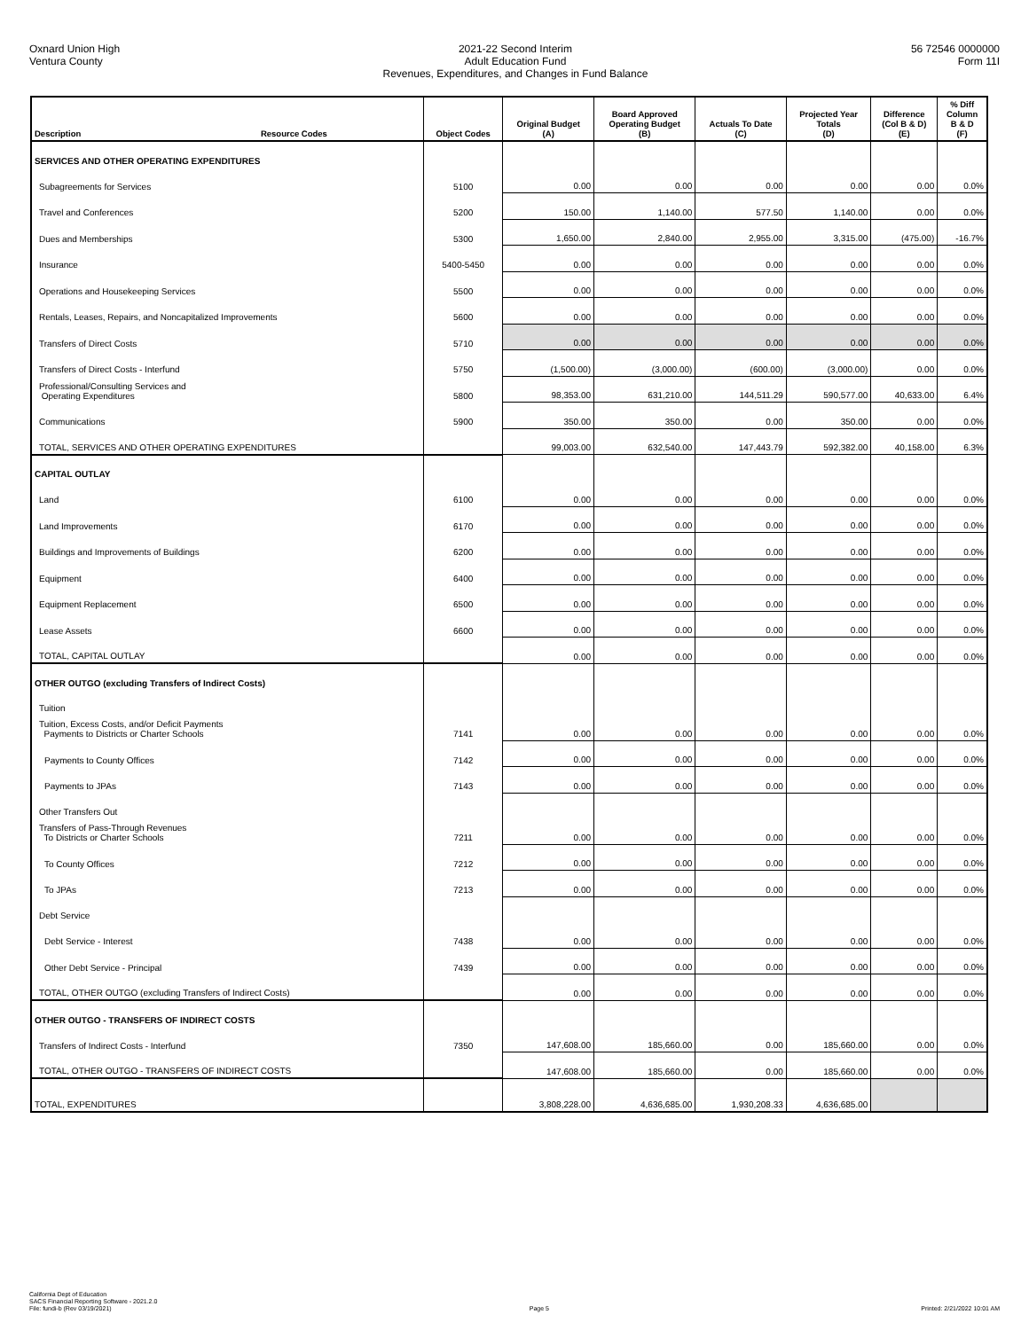Oxnard Union High
Ventura County
2021-22 Second Interim
Adult Education Fund
Revenues, Expenditures, and Changes in Fund Balance
56 72546 0000000
Form 11I
| Description Resource Codes | Object Codes | Original Budget (A) | Board Approved Operating Budget (B) | Actuals To Date (C) | Projected Year Totals (D) | Difference (Col B & D) (E) | % Diff Column B & D (F) |
| --- | --- | --- | --- | --- | --- | --- | --- |
| SERVICES AND OTHER OPERATING EXPENDITURES | | | | | | | |
| Subagreements for Services | 5100 | 0.00 | 0.00 | 0.00 | 0.00 | 0.00 | 0.0% |
| Travel and Conferences | 5200 | 150.00 | 1,140.00 | 577.50 | 1,140.00 | 0.00 | 0.0% |
| Dues and Memberships | 5300 | 1,650.00 | 2,840.00 | 2,955.00 | 3,315.00 | (475.00) | -16.7% |
| Insurance | 5400-5450 | 0.00 | 0.00 | 0.00 | 0.00 | 0.00 | 0.0% |
| Operations and Housekeeping Services | 5500 | 0.00 | 0.00 | 0.00 | 0.00 | 0.00 | 0.0% |
| Rentals, Leases, Repairs, and Noncapitalized Improvements | 5600 | 0.00 | 0.00 | 0.00 | 0.00 | 0.00 | 0.0% |
| Transfers of Direct Costs | 5710 | 0.00 | 0.00 | 0.00 | 0.00 | 0.00 | 0.0% |
| Transfers of Direct Costs - Interfund | 5750 | (1,500.00) | (3,000.00) | (600.00) | (3,000.00) | 0.00 | 0.0% |
| Professional/Consulting Services and Operating Expenditures | 5800 | 98,353.00 | 631,210.00 | 144,511.29 | 590,577.00 | 40,633.00 | 6.4% |
| Communications | 5900 | 350.00 | 350.00 | 0.00 | 350.00 | 0.00 | 0.0% |
| TOTAL, SERVICES AND OTHER OPERATING EXPENDITURES | | 99,003.00 | 632,540.00 | 147,443.79 | 592,382.00 | 40,158.00 | 6.3% |
| CAPITAL OUTLAY | | | | | | | |
| Land | 6100 | 0.00 | 0.00 | 0.00 | 0.00 | 0.00 | 0.0% |
| Land Improvements | 6170 | 0.00 | 0.00 | 0.00 | 0.00 | 0.00 | 0.0% |
| Buildings and Improvements of Buildings | 6200 | 0.00 | 0.00 | 0.00 | 0.00 | 0.00 | 0.0% |
| Equipment | 6400 | 0.00 | 0.00 | 0.00 | 0.00 | 0.00 | 0.0% |
| Equipment Replacement | 6500 | 0.00 | 0.00 | 0.00 | 0.00 | 0.00 | 0.0% |
| Lease Assets | 6600 | 0.00 | 0.00 | 0.00 | 0.00 | 0.00 | 0.0% |
| TOTAL, CAPITAL OUTLAY | | 0.00 | 0.00 | 0.00 | 0.00 | 0.00 | 0.0% |
| OTHER OUTGO (excluding Transfers of Indirect Costs) | | | | | | | |
| Tuition | | | | | | | |
| Tuition, Excess Costs, and/or Deficit Payments Payments to Districts or Charter Schools | 7141 | 0.00 | 0.00 | 0.00 | 0.00 | 0.00 | 0.0% |
| Payments to County Offices | 7142 | 0.00 | 0.00 | 0.00 | 0.00 | 0.00 | 0.0% |
| Payments to JPAs | 7143 | 0.00 | 0.00 | 0.00 | 0.00 | 0.00 | 0.0% |
| Other Transfers Out | | | | | | | |
| Transfers of Pass-Through Revenues To Districts or Charter Schools | 7211 | 0.00 | 0.00 | 0.00 | 0.00 | 0.00 | 0.0% |
| To County Offices | 7212 | 0.00 | 0.00 | 0.00 | 0.00 | 0.00 | 0.0% |
| To JPAs | 7213 | 0.00 | 0.00 | 0.00 | 0.00 | 0.00 | 0.0% |
| Debt Service | | | | | | | |
| Debt Service - Interest | 7438 | 0.00 | 0.00 | 0.00 | 0.00 | 0.00 | 0.0% |
| Other Debt Service - Principal | 7439 | 0.00 | 0.00 | 0.00 | 0.00 | 0.00 | 0.0% |
| TOTAL, OTHER OUTGO (excluding Transfers of Indirect Costs) | | 0.00 | 0.00 | 0.00 | 0.00 | 0.00 | 0.0% |
| OTHER OUTGO - TRANSFERS OF INDIRECT COSTS | | | | | | | |
| Transfers of Indirect Costs - Interfund | 7350 | 147,608.00 | 185,660.00 | 0.00 | 185,660.00 | 0.00 | 0.0% |
| TOTAL, OTHER OUTGO - TRANSFERS OF INDIRECT COSTS | | 147,608.00 | 185,660.00 | 0.00 | 185,660.00 | 0.00 | 0.0% |
| TOTAL, EXPENDITURES | | 3,808,228.00 | 4,636,685.00 | 1,930,208.33 | 4,636,685.00 | | |
California Dept of Education
SACS Financial Reporting Software - 2021.2.0
File: fundi-b (Rev 03/19/2021)
Page 5 Printed: 2/21/2022 10:01 AM